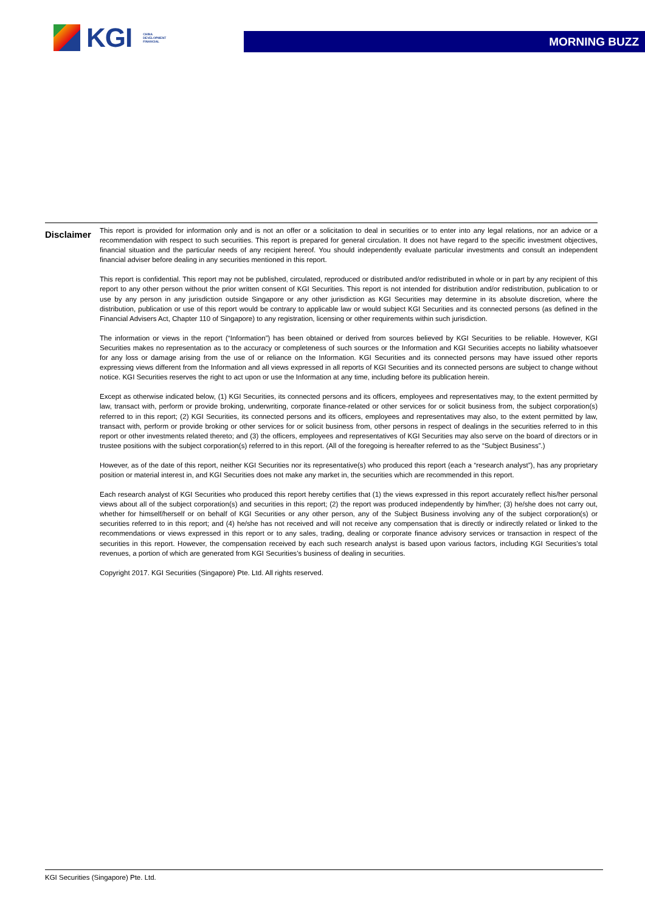KGI CHINA
DEVELOPMENT
FINANCIAL
MORNING BUZZ
Disclaimer
This report is provided for information only and is not an offer or a solicitation to deal in securities or to enter into any legal relations, nor an advice or a recommendation with respect to such securities. This report is prepared for general circulation. It does not have regard to the specific investment objectives, financial situation and the particular needs of any recipient hereof. You should independently evaluate particular investments and consult an independent financial adviser before dealing in any securities mentioned in this report.
This report is confidential. This report may not be published, circulated, reproduced or distributed and/or redistributed in whole or in part by any recipient of this report to any other person without the prior written consent of KGI Securities. This report is not intended for distribution and/or redistribution, publication to or use by any person in any jurisdiction outside Singapore or any other jurisdiction as KGI Securities may determine in its absolute discretion, where the distribution, publication or use of this report would be contrary to applicable law or would subject KGI Securities and its connected persons (as defined in the Financial Advisers Act, Chapter 110 of Singapore) to any registration, licensing or other requirements within such jurisdiction.
The information or views in the report (“Information”) has been obtained or derived from sources believed by KGI Securities to be reliable. However, KGI Securities makes no representation as to the accuracy or completeness of such sources or the Information and KGI Securities accepts no liability whatsoever for any loss or damage arising from the use of or reliance on the Information. KGI Securities and its connected persons may have issued other reports expressing views different from the Information and all views expressed in all reports of KGI Securities and its connected persons are subject to change without notice. KGI Securities reserves the right to act upon or use the Information at any time, including before its publication herein.
Except as otherwise indicated below, (1) KGI Securities, its connected persons and its officers, employees and representatives may, to the extent permitted by law, transact with, perform or provide broking, underwriting, corporate finance-related or other services for or solicit business from, the subject corporation(s) referred to in this report; (2) KGI Securities, its connected persons and its officers, employees and representatives may also, to the extent permitted by law, transact with, perform or provide broking or other services for or solicit business from, other persons in respect of dealings in the securities referred to in this report or other investments related thereto; and (3) the officers, employees and representatives of KGI Securities may also serve on the board of directors or in trustee positions with the subject corporation(s) referred to in this report. (All of the foregoing is hereafter referred to as the “Subject Business”.)
However, as of the date of this report, neither KGI Securities nor its representative(s) who produced this report (each a “research analyst”), has any proprietary position or material interest in, and KGI Securities does not make any market in, the securities which are recommended in this report.
Each research analyst of KGI Securities who produced this report hereby certifies that (1) the views expressed in this report accurately reflect his/her personal views about all of the subject corporation(s) and securities in this report; (2) the report was produced independently by him/her; (3) he/she does not carry out, whether for himself/herself or on behalf of KGI Securities or any other person, any of the Subject Business involving any of the subject corporation(s) or securities referred to in this report; and (4) he/she has not received and will not receive any compensation that is directly or indirectly related or linked to the recommendations or views expressed in this report or to any sales, trading, dealing or corporate finance advisory services or transaction in respect of the securities in this report. However, the compensation received by each such research analyst is based upon various factors, including KGI Securities’s total revenues, a portion of which are generated from KGI Securities’s business of dealing in securities.
Copyright 2017. KGI Securities (Singapore) Pte. Ltd. All rights reserved.
KGI Securities (Singapore) Pte. Ltd.